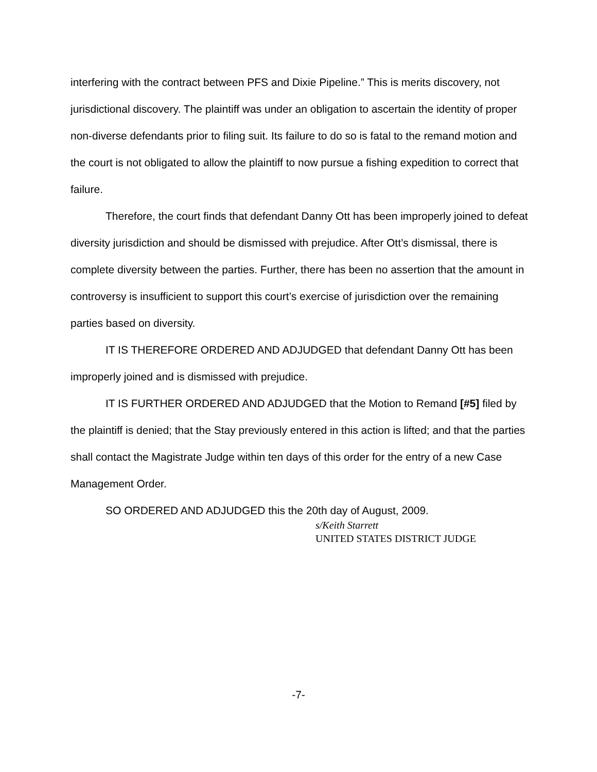interfering with the contract between PFS and Dixie Pipeline.” This is merits discovery, not jurisdictional discovery. The plaintiff was under an obligation to ascertain the identity of proper non-diverse defendants prior to filing suit. Its failure to do so is fatal to the remand motion and the court is not obligated to allow the plaintiff to now pursue a fishing expedition to correct that failure.
Therefore, the court finds that defendant Danny Ott has been improperly joined to defeat diversity jurisdiction and should be dismissed with prejudice. After Ott’s dismissal, there is complete diversity between the parties. Further, there has been no assertion that the amount in controversy is insufficient to support this court’s exercise of jurisdiction over the remaining parties based on diversity.
IT IS THEREFORE ORDERED AND ADJUDGED that defendant Danny Ott has been improperly joined and is dismissed with prejudice.
IT IS FURTHER ORDERED AND ADJUDGED that the Motion to Remand [#5] filed by the plaintiff is denied; that the Stay previously entered in this action is lifted; and that the parties shall contact the Magistrate Judge within ten days of this order for the entry of a new Case Management Order.
SO ORDERED AND ADJUDGED this the 20th day of August, 2009.
s/Keith Starrett
UNITED STATES DISTRICT JUDGE
-7-